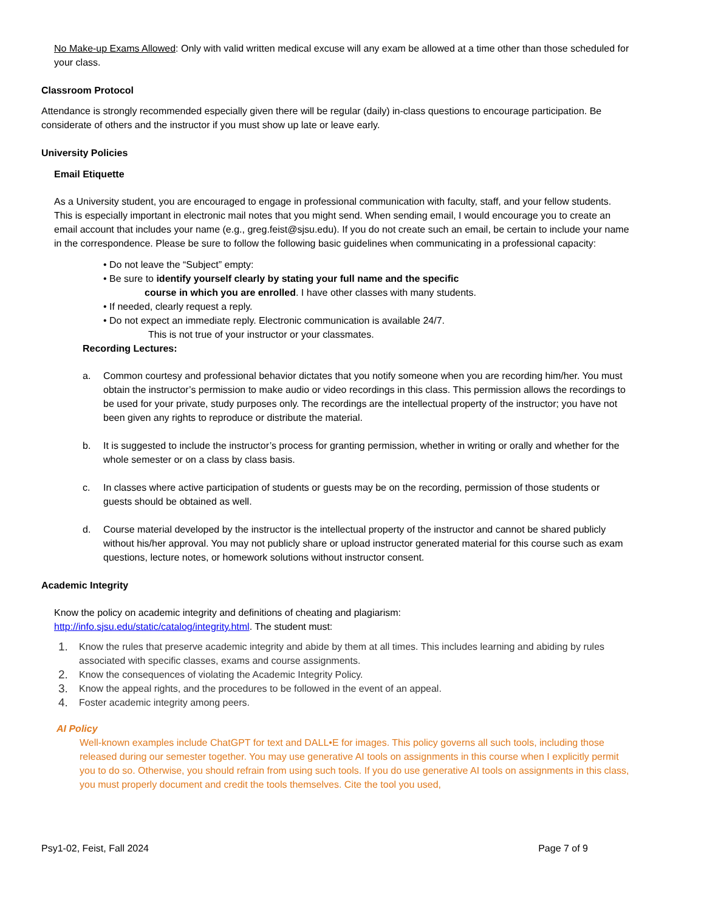No Make-up Exams Allowed: Only with valid written medical excuse will any exam be allowed at a time other than those scheduled for your class.
Classroom Protocol
Attendance is strongly recommended especially given there will be regular (daily) in-class questions to encourage participation. Be considerate of others and the instructor if you must show up late or leave early.
University Policies
Email Etiquette
As a University student, you are encouraged to engage in professional communication with faculty, staff, and your fellow students. This is especially important in electronic mail notes that you might send. When sending email, I would encourage you to create an email account that includes your name (e.g., greg.feist@sjsu.edu). If you do not create such an email, be certain to include your name in the correspondence. Please be sure to follow the following basic guidelines when communicating in a professional capacity:
• Do not leave the “Subject” empty:
• Be sure to identify yourself clearly by stating your full name and the specific
course in which you are enrolled. I have other classes with many students.
• If needed, clearly request a reply.
• Do not expect an immediate reply. Electronic communication is available 24/7.
This is not true of your instructor or your classmates.
Recording Lectures:
a. Common courtesy and professional behavior dictates that you notify someone when you are recording him/her. You must obtain the instructor’s permission to make audio or video recordings in this class. This permission allows the recordings to be used for your private, study purposes only. The recordings are the intellectual property of the instructor; you have not been given any rights to reproduce or distribute the material.
b. It is suggested to include the instructor’s process for granting permission, whether in writing or orally and whether for the whole semester or on a class by class basis.
c. In classes where active participation of students or guests may be on the recording, permission of those students or guests should be obtained as well.
d. Course material developed by the instructor is the intellectual property of the instructor and cannot be shared publicly without his/her approval. You may not publicly share or upload instructor generated material for this course such as exam questions, lecture notes, or homework solutions without instructor consent.
Academic Integrity
Know the policy on academic integrity and definitions of cheating and plagiarism:
http://info.sjsu.edu/static/catalog/integrity.html. The student must:
1. Know the rules that preserve academic integrity and abide by them at all times. This includes learning and abiding by rules associated with specific classes, exams and course assignments.
2. Know the consequences of violating the Academic Integrity Policy.
3. Know the appeal rights, and the procedures to be followed in the event of an appeal.
4. Foster academic integrity among peers.
AI Policy
Well-known examples include ChatGPT for text and DALL•E for images. This policy governs all such tools, including those released during our semester together. You may use generative AI tools on assignments in this course when I explicitly permit you to do so. Otherwise, you should refrain from using such tools. If you do use generative AI tools on assignments in this class, you must properly document and credit the tools themselves. Cite the tool you used,
Psy1-02, Feist, Fall 2024 Page 7 of 9